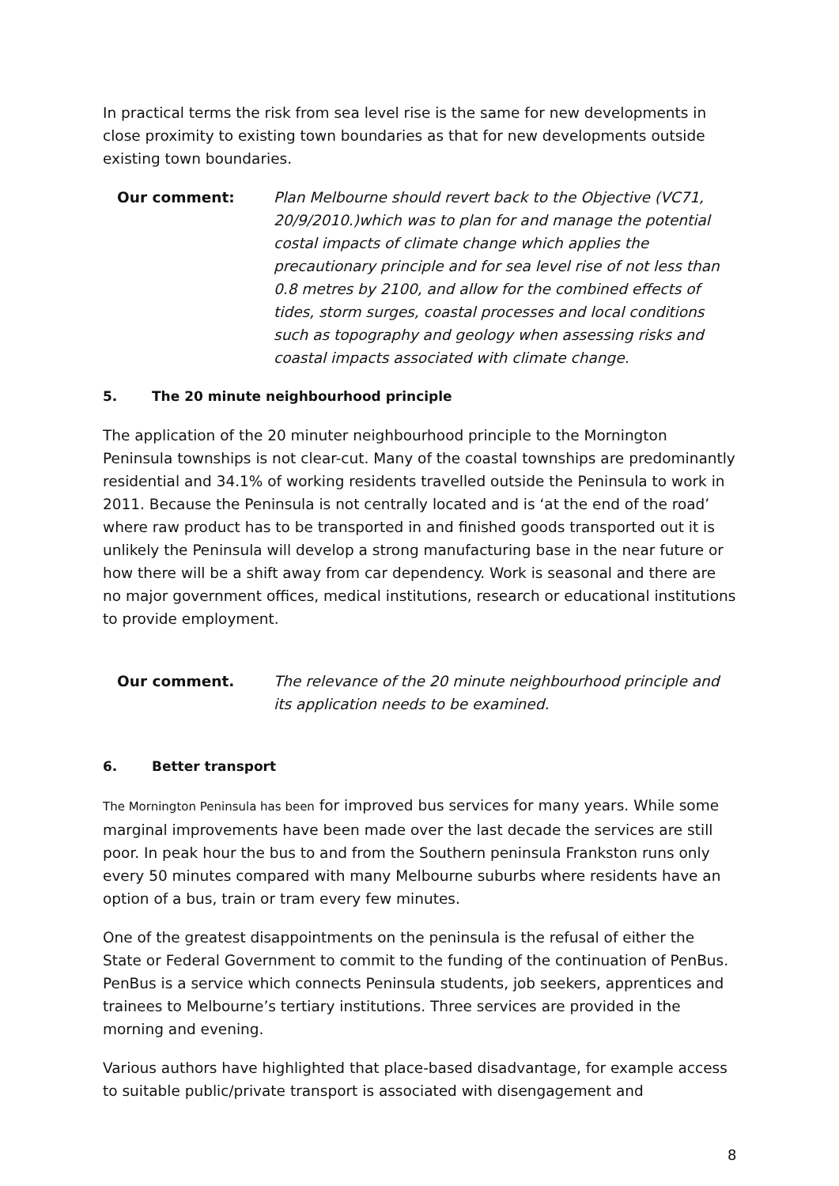In practical terms the risk from sea level rise is the same for new developments in close proximity to existing town boundaries as that for new developments outside existing town boundaries.
Our comment: Plan Melbourne should revert back to the Objective (VC71, 20/9/2010.)which was to plan for and manage the potential costal impacts of climate change which applies the precautionary principle and for sea level rise of not less than 0.8 metres by 2100, and allow for the combined effects of tides, storm surges, coastal processes and local conditions such as topography and geology when assessing risks and coastal impacts associated with climate change.
5. The 20 minute neighbourhood principle
The application of the 20 minuter neighbourhood principle to the Mornington Peninsula townships is not clear-cut. Many of the coastal townships are predominantly residential and 34.1% of working residents travelled outside the Peninsula to work in 2011. Because the Peninsula is not centrally located and is ‘at the end of the road’ where raw product has to be transported in and finished goods transported out it is unlikely the Peninsula will develop a strong manufacturing base in the near future or how there will be a shift away from car dependency. Work is seasonal and there are no major government offices, medical institutions, research or educational institutions to provide employment.
Our comment. The relevance of the 20 minute neighbourhood principle and its application needs to be examined.
6. Better transport
The Mornington Peninsula has been for improved bus services for many years. While some marginal improvements have been made over the last decade the services are still poor. In peak hour the bus to and from the Southern peninsula Frankston runs only every 50 minutes compared with many Melbourne suburbs where residents have an option of a bus, train or tram every few minutes.
One of the greatest disappointments on the peninsula is the refusal of either the State or Federal Government to commit to the funding of the continuation of PenBus. PenBus is a service which connects Peninsula students, job seekers, apprentices and trainees to Melbourne’s tertiary institutions. Three services are provided in the morning and evening.
Various authors have highlighted that place-based disadvantage, for example access to suitable public/private transport is associated with disengagement and
8